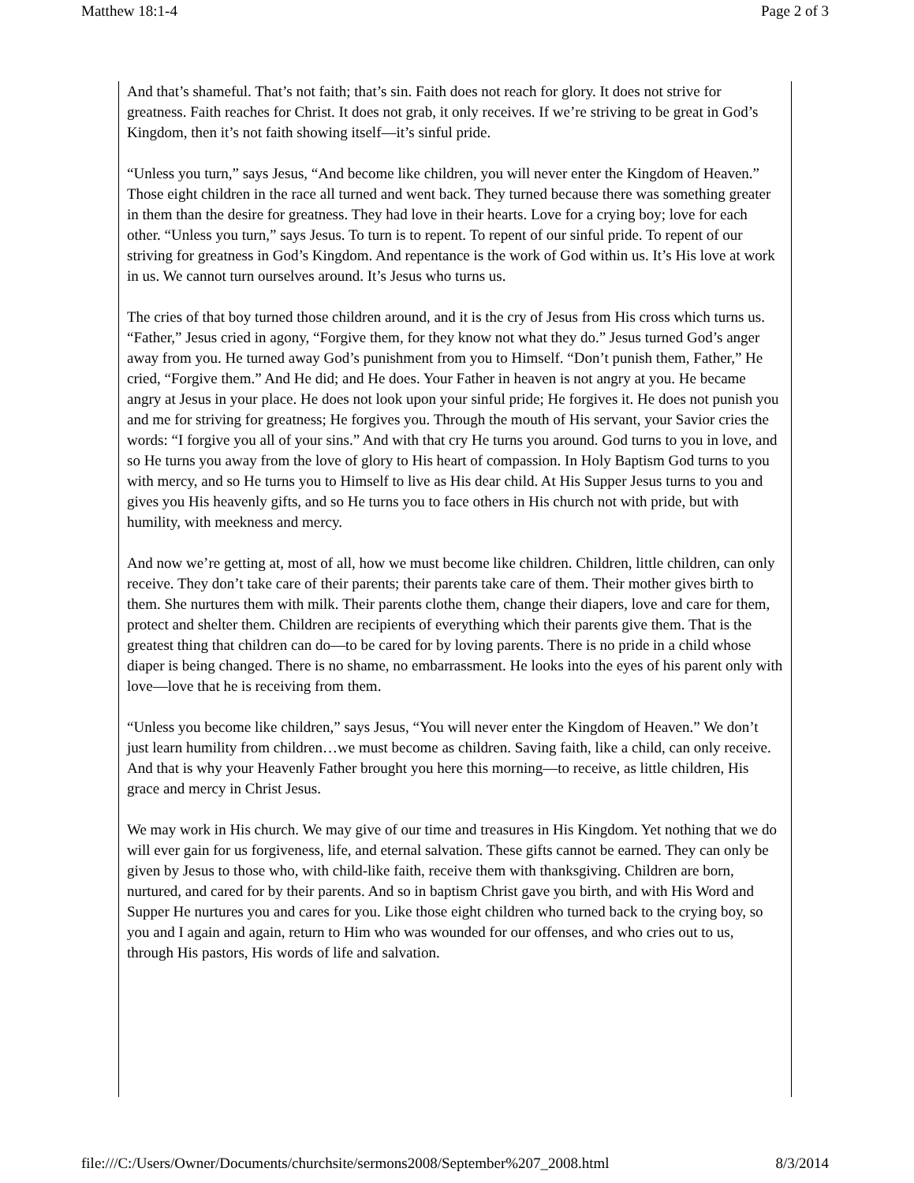Matthew 18:1-4 Page 2 of 3
And that’s shameful. That’s not faith; that’s sin. Faith does not reach for glory. It does not strive for greatness. Faith reaches for Christ. It does not grab, it only receives. If we’re striving to be great in God’s Kingdom, then it’s not faith showing itself—it’s sinful pride.
“Unless you turn,” says Jesus, “And become like children, you will never enter the Kingdom of Heaven.” Those eight children in the race all turned and went back. They turned because there was something greater in them than the desire for greatness. They had love in their hearts. Love for a crying boy; love for each other. “Unless you turn,” says Jesus. To turn is to repent. To repent of our sinful pride. To repent of our striving for greatness in God’s Kingdom. And repentance is the work of God within us. It’s His love at work in us. We cannot turn ourselves around. It’s Jesus who turns us.
The cries of that boy turned those children around, and it is the cry of Jesus from His cross which turns us. “Father,” Jesus cried in agony, “Forgive them, for they know not what they do.” Jesus turned God’s anger away from you. He turned away God’s punishment from you to Himself. “Don’t punish them, Father,” He cried, “Forgive them.” And He did; and He does. Your Father in heaven is not angry at you. He became angry at Jesus in your place. He does not look upon your sinful pride; He forgives it. He does not punish you and me for striving for greatness; He forgives you. Through the mouth of His servant, your Savior cries the words: “I forgive you all of your sins.” And with that cry He turns you around. God turns to you in love, and so He turns you away from the love of glory to His heart of compassion. In Holy Baptism God turns to you with mercy, and so He turns you to Himself to live as His dear child. At His Supper Jesus turns to you and gives you His heavenly gifts, and so He turns you to face others in His church not with pride, but with humility, with meekness and mercy.
And now we’re getting at, most of all, how we must become like children. Children, little children, can only receive. They don’t take care of their parents; their parents take care of them. Their mother gives birth to them. She nurtures them with milk. Their parents clothe them, change their diapers, love and care for them, protect and shelter them. Children are recipients of everything which their parents give them. That is the greatest thing that children can do—to be cared for by loving parents. There is no pride in a child whose diaper is being changed. There is no shame, no embarrassment. He looks into the eyes of his parent only with love—love that he is receiving from them.
“Unless you become like children,” says Jesus, “You will never enter the Kingdom of Heaven.” We don’t just learn humility from children…we must become as children. Saving faith, like a child, can only receive. And that is why your Heavenly Father brought you here this morning—to receive, as little children, His grace and mercy in Christ Jesus.
We may work in His church. We may give of our time and treasures in His Kingdom. Yet nothing that we do will ever gain for us forgiveness, life, and eternal salvation. These gifts cannot be earned. They can only be given by Jesus to those who, with child-like faith, receive them with thanksgiving. Children are born, nurtured, and cared for by their parents. And so in baptism Christ gave you birth, and with His Word and Supper He nurtures you and cares for you. Like those eight children who turned back to the crying boy, so you and I again and again, return to Him who was wounded for our offenses, and who cries out to us, through His pastors, His words of life and salvation.
file:///C:/Users/Owner/Documents/churchsite/sermons2008/September%207_2008.html 8/3/2014